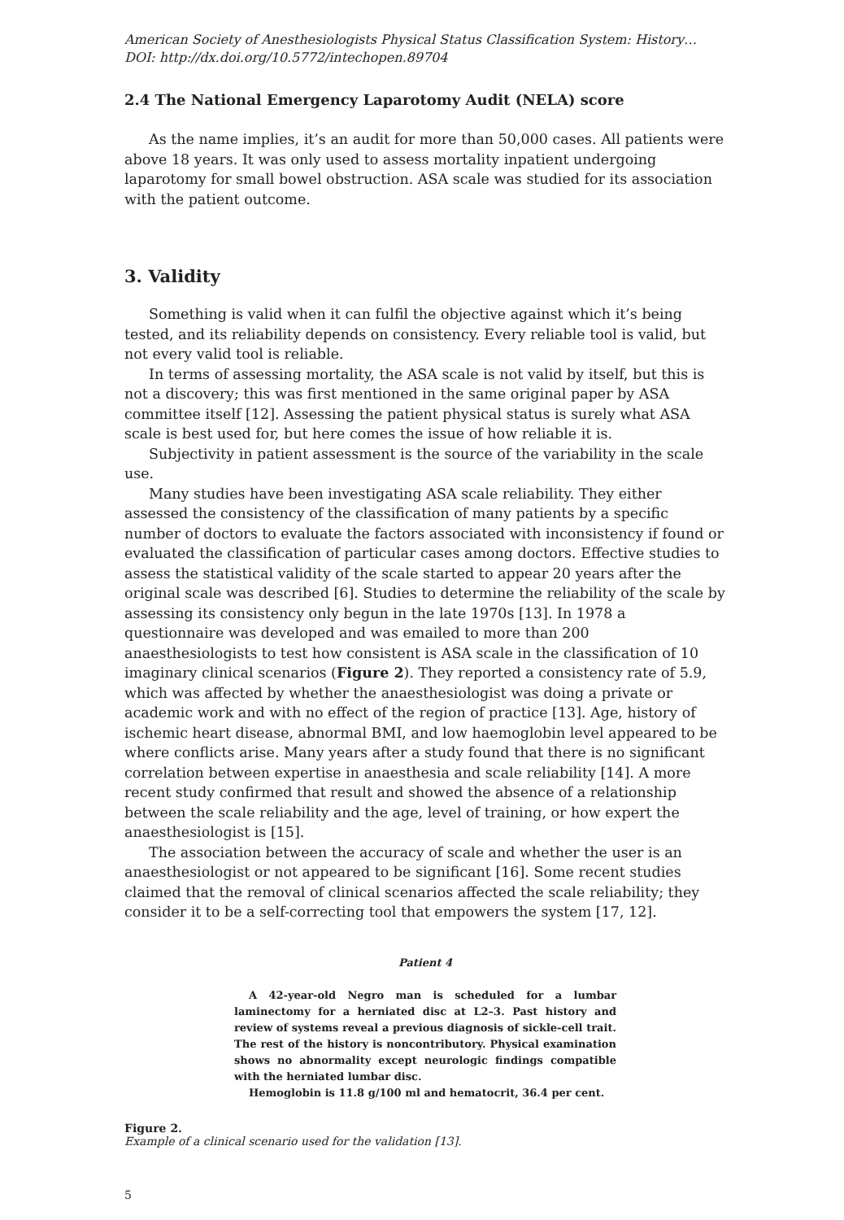American Society of Anesthesiologists Physical Status Classification System: History…
DOI: http://dx.doi.org/10.5772/intechopen.89704
2.4 The National Emergency Laparotomy Audit (NELA) score
As the name implies, it’s an audit for more than 50,000 cases. All patients were above 18 years. It was only used to assess mortality inpatient undergoing laparotomy for small bowel obstruction. ASA scale was studied for its association with the patient outcome.
3. Validity
Something is valid when it can fulfil the objective against which it’s being tested, and its reliability depends on consistency. Every reliable tool is valid, but not every valid tool is reliable.
In terms of assessing mortality, the ASA scale is not valid by itself, but this is not a discovery; this was first mentioned in the same original paper by ASA committee itself [12]. Assessing the patient physical status is surely what ASA scale is best used for, but here comes the issue of how reliable it is.
Subjectivity in patient assessment is the source of the variability in the scale use.
Many studies have been investigating ASA scale reliability. They either assessed the consistency of the classification of many patients by a specific number of doctors to evaluate the factors associated with inconsistency if found or evaluated the classification of particular cases among doctors. Effective studies to assess the statistical validity of the scale started to appear 20 years after the original scale was described [6]. Studies to determine the reliability of the scale by assessing its consistency only begun in the late 1970s [13]. In 1978 a questionnaire was developed and was emailed to more than 200 anaesthesiologists to test how consistent is ASA scale in the classification of 10 imaginary clinical scenarios (Figure 2). They reported a consistency rate of 5.9, which was affected by whether the anaesthesiologist was doing a private or academic work and with no effect of the region of practice [13]. Age, history of ischemic heart disease, abnormal BMI, and low haemoglobin level appeared to be where conflicts arise. Many years after a study found that there is no significant correlation between expertise in anaesthesia and scale reliability [14]. A more recent study confirmed that result and showed the absence of a relationship between the scale reliability and the age, level of training, or how expert the anaesthesiologist is [15].
The association between the accuracy of scale and whether the user is an anaesthesiologist or not appeared to be significant [16]. Some recent studies claimed that the removal of clinical scenarios affected the scale reliability; they consider it to be a self-correcting tool that empowers the system [17, 12].
Patient 4
A 42-year-old Negro man is scheduled for a lumbar laminectomy for a herniated disc at L2–3. Past history and review of systems reveal a previous diagnosis of sickle-cell trait. The rest of the history is noncontributory. Physical examination shows no abnormality except neurologic findings compatible with the herniated lumbar disc.
Hemoglobin is 11.8 g/100 ml and hematocrit, 36.4 per cent.
Figure 2.
Example of a clinical scenario used for the validation [13].
5